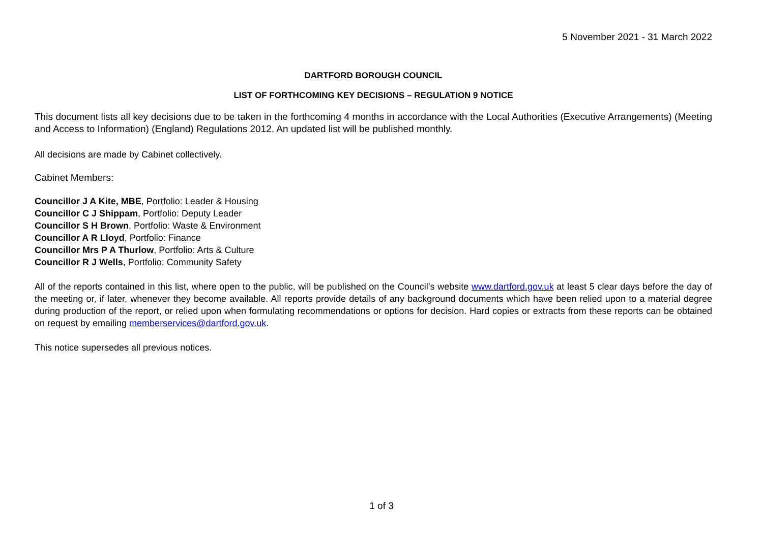5 November 2021 - 31 March 2022
DARTFORD BOROUGH COUNCIL
LIST OF FORTHCOMING KEY DECISIONS – REGULATION 9 NOTICE
This document lists all key decisions due to be taken in the forthcoming 4 months in accordance with the Local Authorities (Executive Arrangements) (Meeting and Access to Information) (England) Regulations 2012. An updated list will be published monthly.
All decisions are made by Cabinet collectively.
Cabinet Members:
Councillor J A Kite, MBE, Portfolio: Leader & Housing
Councillor C J Shippam, Portfolio: Deputy Leader
Councillor S H Brown, Portfolio: Waste & Environment
Councillor A R Lloyd, Portfolio: Finance
Councillor Mrs P A Thurlow, Portfolio: Arts & Culture
Councillor R J Wells, Portfolio: Community Safety
All of the reports contained in this list, where open to the public, will be published on the Council’s website www.dartford.gov.uk at least 5 clear days before the day of the meeting or, if later, whenever they become available. All reports provide details of any background documents which have been relied upon to a material degree during production of the report, or relied upon when formulating recommendations or options for decision. Hard copies or extracts from these reports can be obtained on request by emailing memberservices@dartford.gov.uk.
This notice supersedes all previous notices.
1 of 3